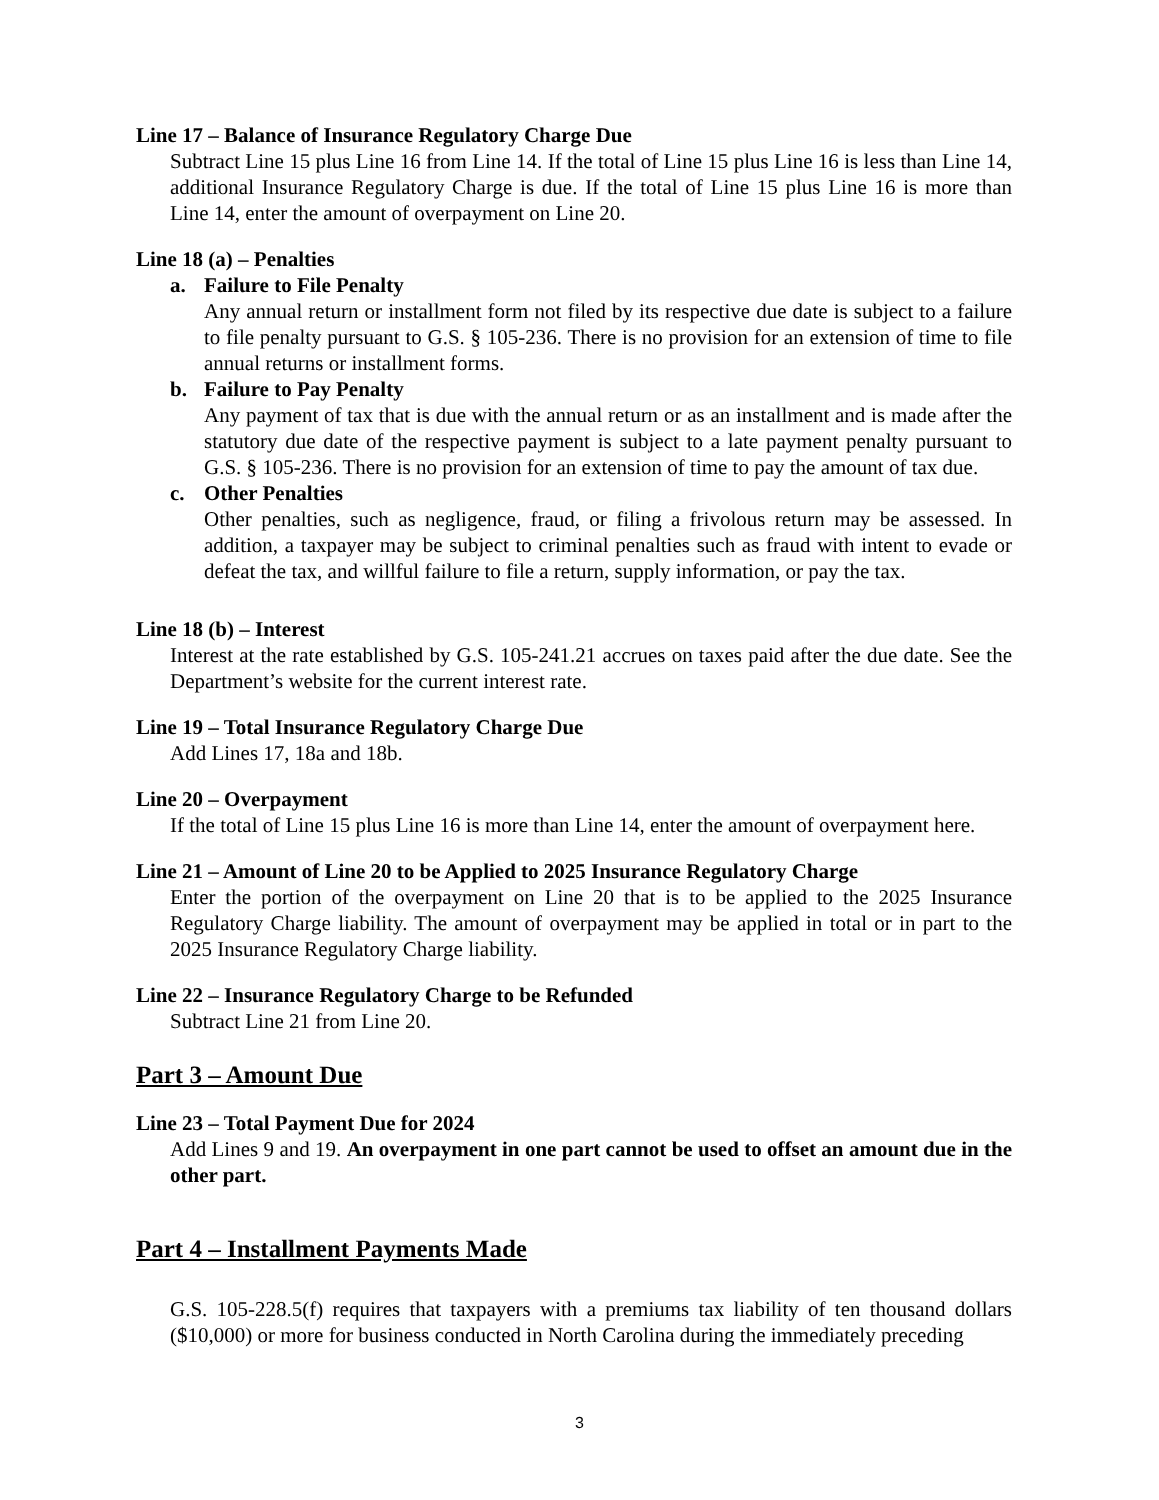Line 17 – Balance of Insurance Regulatory Charge Due
Subtract Line 15 plus Line 16 from Line 14. If the total of Line 15 plus Line 16 is less than Line 14, additional Insurance Regulatory Charge is due. If the total of Line 15 plus Line 16 is more than Line 14, enter the amount of overpayment on Line 20.
Line 18 (a) – Penalties
a. Failure to File Penalty
Any annual return or installment form not filed by its respective due date is subject to a failure to file penalty pursuant to G.S. § 105-236. There is no provision for an extension of time to file annual returns or installment forms.
b. Failure to Pay Penalty
Any payment of tax that is due with the annual return or as an installment and is made after the statutory due date of the respective payment is subject to a late payment penalty pursuant to G.S. § 105-236. There is no provision for an extension of time to pay the amount of tax due.
c. Other Penalties
Other penalties, such as negligence, fraud, or filing a frivolous return may be assessed. In addition, a taxpayer may be subject to criminal penalties such as fraud with intent to evade or defeat the tax, and willful failure to file a return, supply information, or pay the tax.
Line 18 (b) – Interest
Interest at the rate established by G.S. 105-241.21 accrues on taxes paid after the due date. See the Department’s website for the current interest rate.
Line 19 – Total Insurance Regulatory Charge Due
Add Lines 17, 18a and 18b.
Line 20 – Overpayment
If the total of Line 15 plus Line 16 is more than Line 14, enter the amount of overpayment here.
Line 21 – Amount of Line 20 to be Applied to 2025 Insurance Regulatory Charge
Enter the portion of the overpayment on Line 20 that is to be applied to the 2025 Insurance Regulatory Charge liability. The amount of overpayment may be applied in total or in part to the 2025 Insurance Regulatory Charge liability.
Line 22 – Insurance Regulatory Charge to be Refunded
Subtract Line 21 from Line 20.
Part 3 – Amount Due
Line 23 – Total Payment Due for 2024
Add Lines 9 and 19. An overpayment in one part cannot be used to offset an amount due in the other part.
Part 4 – Installment Payments Made
G.S. 105-228.5(f) requires that taxpayers with a premiums tax liability of ten thousand dollars ($10,000) or more for business conducted in North Carolina during the immediately preceding
3